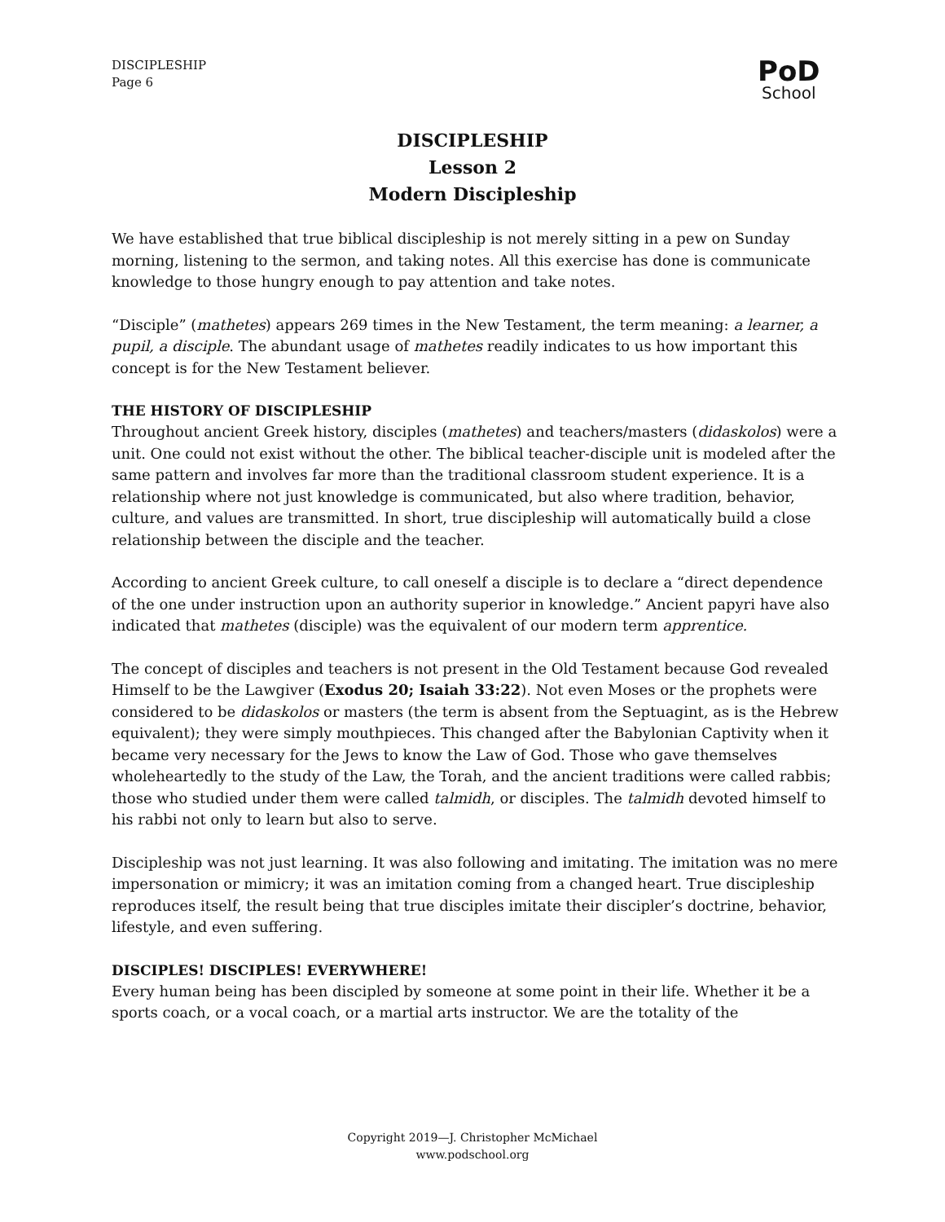DISCIPLESHIP
Page 6
PoD
School
DISCIPLESHIP
Lesson 2
Modern Discipleship
We have established that true biblical discipleship is not merely sitting in a pew on Sunday morning, listening to the sermon, and taking notes. All this exercise has done is communicate knowledge to those hungry enough to pay attention and take notes.
“Disciple” (mathetes) appears 269 times in the New Testament, the term meaning: a learner, a pupil, a disciple. The abundant usage of mathetes readily indicates to us how important this concept is for the New Testament believer.
THE HISTORY OF DISCIPLESHIP
Throughout ancient Greek history, disciples (mathetes) and teachers/masters (didaskolos) were a unit. One could not exist without the other. The biblical teacher-disciple unit is modeled after the same pattern and involves far more than the traditional classroom student experience. It is a relationship where not just knowledge is communicated, but also where tradition, behavior, culture, and values are transmitted. In short, true discipleship will automatically build a close relationship between the disciple and the teacher.
According to ancient Greek culture, to call oneself a disciple is to declare a “direct dependence of the one under instruction upon an authority superior in knowledge.” Ancient papyri have also indicated that mathetes (disciple) was the equivalent of our modern term apprentice.
The concept of disciples and teachers is not present in the Old Testament because God revealed Himself to be the Lawgiver (Exodus 20; Isaiah 33:22). Not even Moses or the prophets were considered to be didaskolos or masters (the term is absent from the Septuagint, as is the Hebrew equivalent); they were simply mouthpieces. This changed after the Babylonian Captivity when it became very necessary for the Jews to know the Law of God. Those who gave themselves wholeheartedly to the study of the Law, the Torah, and the ancient traditions were called rabbis; those who studied under them were called talmidh, or disciples. The talmidh devoted himself to his rabbi not only to learn but also to serve.
Discipleship was not just learning. It was also following and imitating. The imitation was no mere impersonation or mimicry; it was an imitation coming from a changed heart. True discipleship reproduces itself, the result being that true disciples imitate their discipler’s doctrine, behavior, lifestyle, and even suffering.
DISCIPLES! DISCIPLES! EVERYWHERE!
Every human being has been discipled by someone at some point in their life. Whether it be a sports coach, or a vocal coach, or a martial arts instructor. We are the totality of the
Copyright 2019—J. Christopher McMichael
www.podschool.org